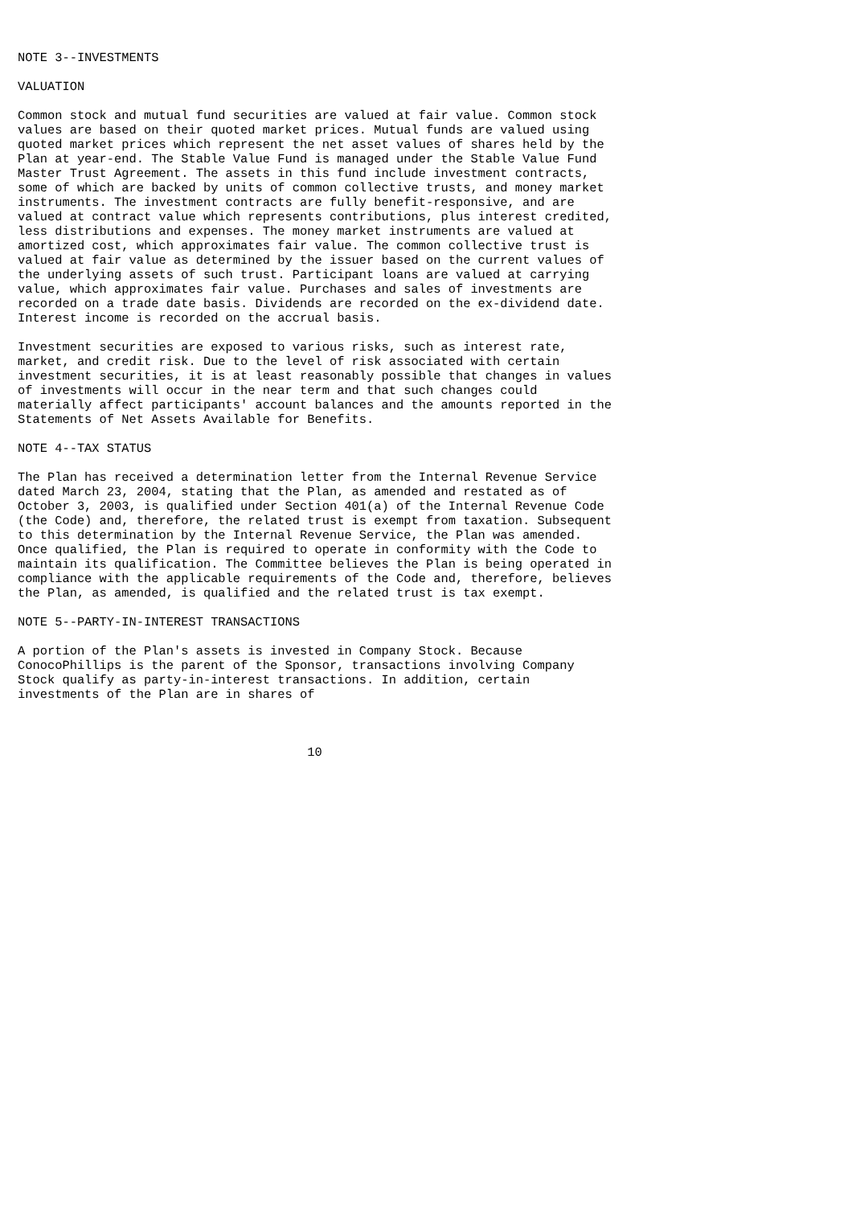NOTE 3--INVESTMENTS

VALUATION

Common stock and mutual fund securities are valued at fair value. Common stock
values are based on their quoted market prices. Mutual funds are valued using
quoted market prices which represent the net asset values of shares held by the
Plan at year-end. The Stable Value Fund is managed under the Stable Value Fund
Master Trust Agreement. The assets in this fund include investment contracts,
some of which are backed by units of common collective trusts, and money market
instruments. The investment contracts are fully benefit-responsive, and are
valued at contract value which represents contributions, plus interest credited,
less distributions and expenses. The money market instruments are valued at
amortized cost, which approximates fair value. The common collective trust is
valued at fair value as determined by the issuer based on the current values of
the underlying assets of such trust. Participant loans are valued at carrying
value, which approximates fair value. Purchases and sales of investments are
recorded on a trade date basis. Dividends are recorded on the ex-dividend date.
Interest income is recorded on the accrual basis.

Investment securities are exposed to various risks, such as interest rate,
market, and credit risk. Due to the level of risk associated with certain
investment securities, it is at least reasonably possible that changes in values
of investments will occur in the near term and that such changes could
materially affect participants' account balances and the amounts reported in the
Statements of Net Assets Available for Benefits.

NOTE 4--TAX STATUS

The Plan has received a determination letter from the Internal Revenue Service
dated March 23, 2004, stating that the Plan, as amended and restated as of
October 3, 2003, is qualified under Section 401(a) of the Internal Revenue Code
(the Code) and, therefore, the related trust is exempt from taxation. Subsequent
to this determination by the Internal Revenue Service, the Plan was amended.
Once qualified, the Plan is required to operate in conformity with the Code to
maintain its qualification. The Committee believes the Plan is being operated in
compliance with the applicable requirements of the Code and, therefore, believes
the Plan, as amended, is qualified and the related trust is tax exempt.

NOTE 5--PARTY-IN-INTEREST TRANSACTIONS

A portion of the Plan's assets is invested in Company Stock. Because
ConocoPhillips is the parent of the Sponsor, transactions involving Company
Stock qualify as party-in-interest transactions. In addition, certain
investments of the Plan are in shares of



                                       10